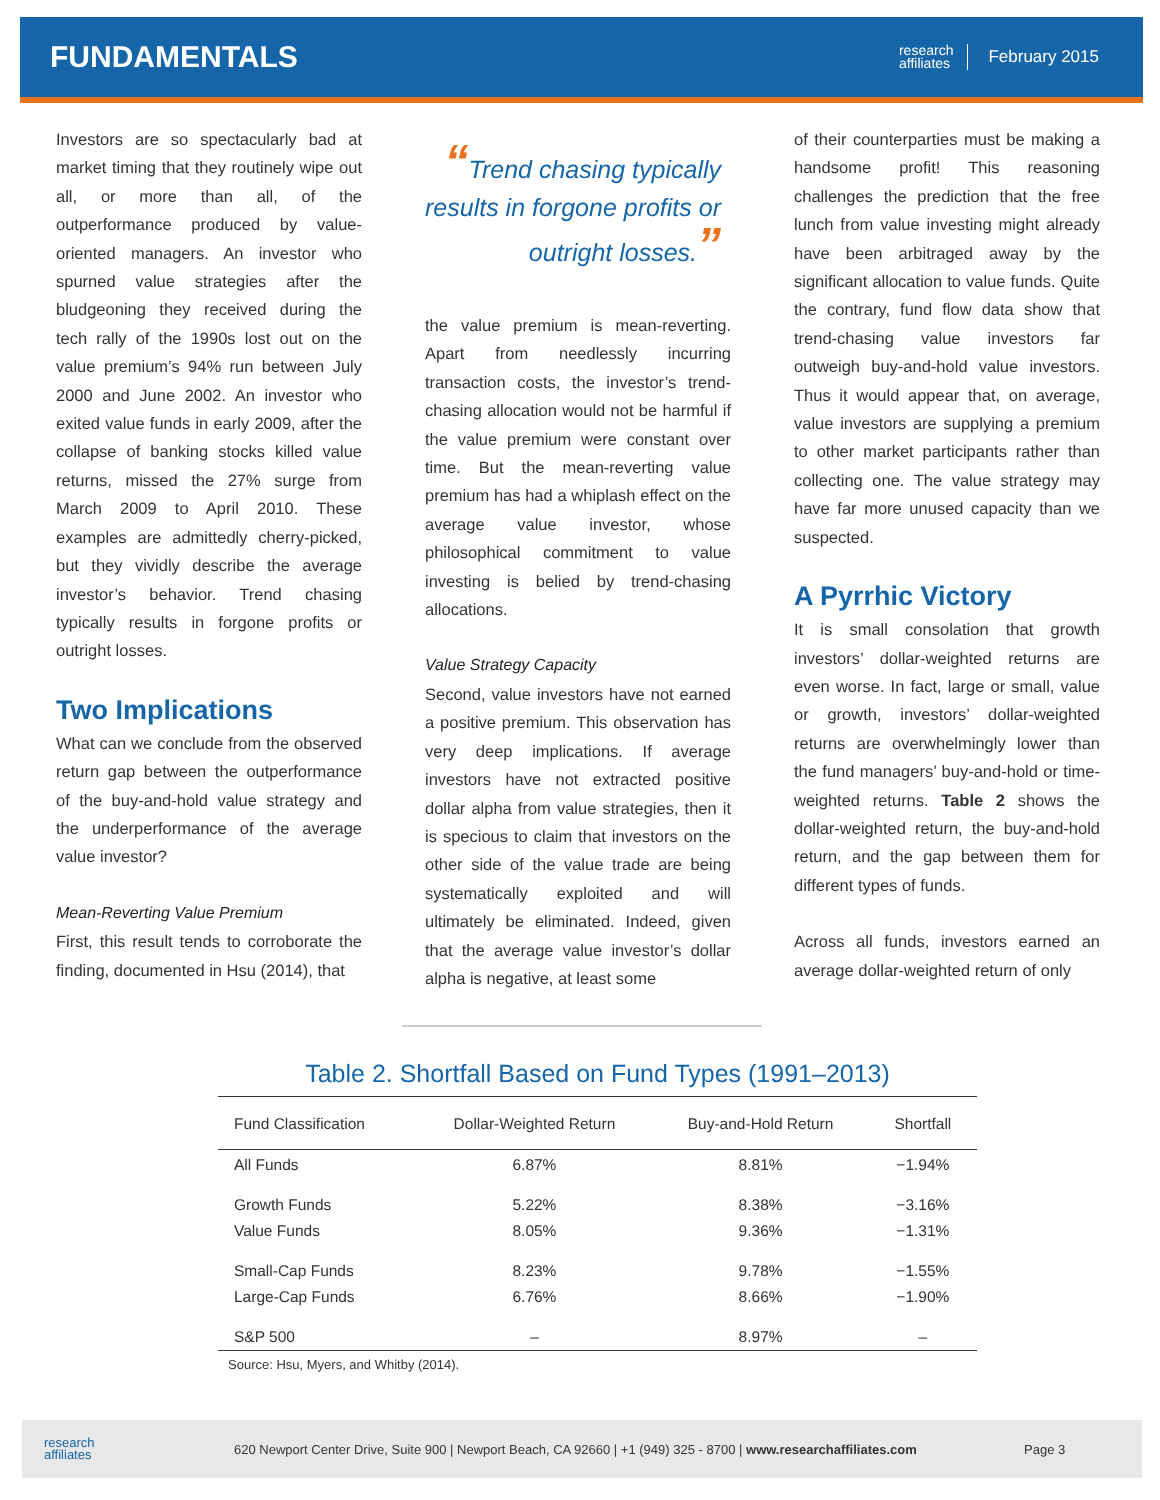FUNDAMENTALS
research
affiliates
February 2015
Investors are so spectacularly bad at market timing that they routinely wipe out all, or more than all, of the outperformance produced by value-oriented managers. An investor who spurned value strategies after the bludgeoning they received during the tech rally of the 1990s lost out on the value premium’s 94% run between July 2000 and June 2002. An investor who exited value funds in early 2009, after the collapse of banking stocks killed value returns, missed the 27% surge from March 2009 to April 2010. These examples are admittedly cherry-picked, but they vividly describe the average investor’s behavior. Trend chasing typically results in forgone profits or outright losses.
Two Implications
What can we conclude from the observed return gap between the outperformance of the buy-and-hold value strategy and the underperformance of the average value investor?
Mean-Reverting Value Premium
First, this result tends to corroborate the finding, documented in Hsu (2014), that
“Trend chasing typically results in forgone profits or outright losses.”
the value premium is mean-reverting. Apart from needlessly incurring transaction costs, the investor’s trend-chasing allocation would not be harmful if the value premium were constant over time. But the mean-reverting value premium has had a whiplash effect on the average value investor, whose philosophical commitment to value investing is belied by trend-chasing allocations.
Value Strategy Capacity
Second, value investors have not earned a positive premium. This observation has very deep implications. If average investors have not extracted positive dollar alpha from value strategies, then it is specious to claim that investors on the other side of the value trade are being systematically exploited and will ultimately be eliminated. Indeed, given that the average value investor’s dollar alpha is negative, at least some
of their counterparties must be making a handsome profit! This reasoning challenges the prediction that the free lunch from value investing might already have been arbitraged away by the significant allocation to value funds. Quite the contrary, fund flow data show that trend-chasing value investors far outweigh buy-and-hold value investors. Thus it would appear that, on average, value investors are supplying a premium to other market participants rather than collecting one. The value strategy may have far more unused capacity than we suspected.
A Pyrrhic Victory
It is small consolation that growth investors’ dollar-weighted returns are even worse. In fact, large or small, value or growth, investors’ dollar-weighted returns are overwhelmingly lower than the fund managers’ buy-and-hold or time-weighted returns. Table 2 shows the dollar-weighted return, the buy-and-hold return, and the gap between them for different types of funds.
Across all funds, investors earned an average dollar-weighted return of only
Table 2. Shortfall Based on Fund Types (1991–2013)
| Fund Classification | Dollar-Weighted Return | Buy-and-Hold Return | Shortfall |
| --- | --- | --- | --- |
| All Funds | 6.87% | 8.81% | −1.94% |
| Growth Funds | 5.22% | 8.38% | −3.16% |
| Value Funds | 8.05% | 9.36% | −1.31% |
| Small-Cap Funds | 8.23% | 9.78% | −1.55% |
| Large-Cap Funds | 6.76% | 8.66% | −1.90% |
| S&P 500 | – | 8.97% | – |
Source: Hsu, Myers, and Whitby (2014).
research
affiliates 620 Newport Center Drive, Suite 900 | Newport Beach, CA 92660 | +1 (949) 325 - 8700 | www.researchaffiliates.com Page 3